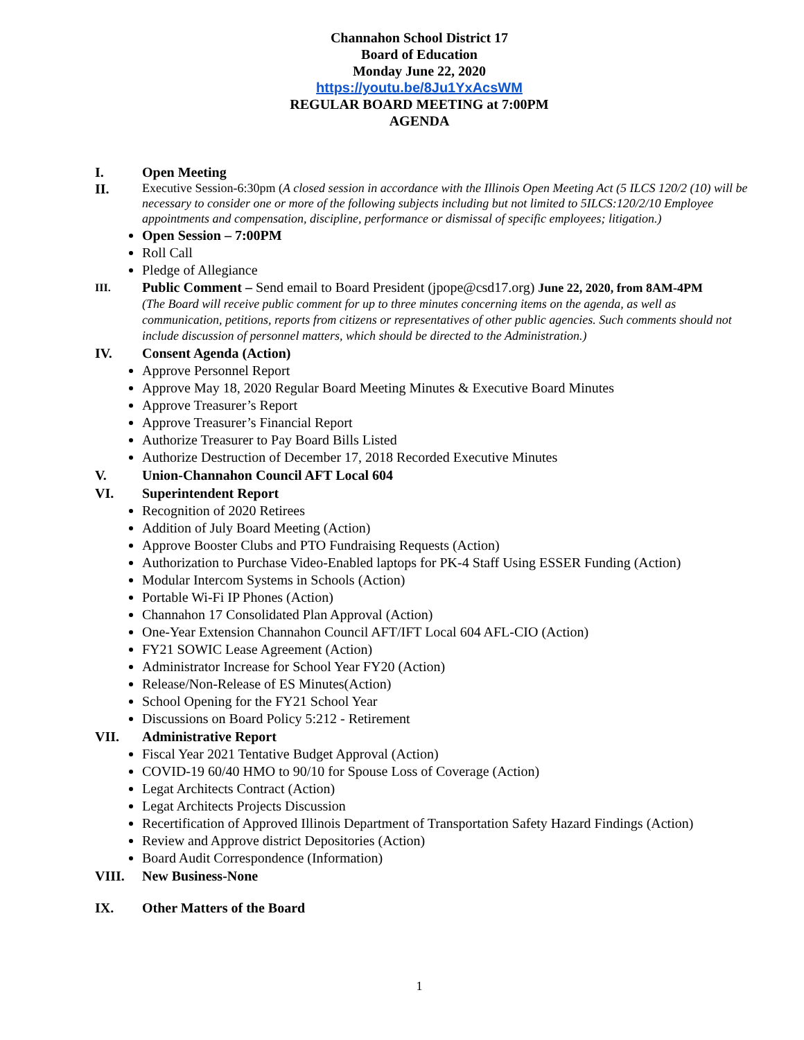Channahon School District 17
Board of Education
Monday June 22, 2020
https://youtu.be/8Ju1YxAcsWM
REGULAR BOARD MEETING at 7:00PM
AGENDA
I. Open Meeting
II.
Executive Session-6:30pm (A closed session in accordance with the Illinois Open Meeting Act (5 ILCS 120/2 (10) will be necessary to consider one or more of the following subjects including but not limited to 5ILCS:120/2/10 Employee appointments and compensation, discipline, performance or dismissal of specific employees; litigation.)
Open Session – 7:00PM
Roll Call
Pledge of Allegiance
III.
Public Comment – Send email to Board President (jpope@csd17.org) June 22, 2020, from 8AM-4PM
(The Board will receive public comment for up to three minutes concerning items on the agenda, as well as communication, petitions, reports from citizens or representatives of other public agencies. Such comments should not include discussion of personnel matters, which should be directed to the Administration.)
IV. Consent Agenda (Action)
Approve Personnel Report
Approve May 18, 2020 Regular Board Meeting Minutes & Executive Board Minutes
Approve Treasurer’s Report
Approve Treasurer’s Financial Report
Authorize Treasurer to Pay Board Bills Listed
Authorize Destruction of December 17, 2018 Recorded Executive Minutes
V. Union-Channahon Council AFT Local 604
VI. Superintendent Report
Recognition of 2020 Retirees
Addition of July Board Meeting (Action)
Approve Booster Clubs and PTO Fundraising Requests (Action)
Authorization to Purchase Video-Enabled laptops for PK-4 Staff Using ESSER Funding (Action)
Modular Intercom Systems in Schools (Action)
Portable Wi-Fi IP Phones (Action)
Channahon 17 Consolidated Plan Approval (Action)
One-Year Extension Channahon Council AFT/IFT Local 604 AFL-CIO (Action)
FY21 SOWIC Lease Agreement (Action)
Administrator Increase for School Year FY20 (Action)
Release/Non-Release of ES Minutes(Action)
School Opening for the FY21 School Year
Discussions on Board Policy 5:212 - Retirement
VII. Administrative Report
Fiscal Year 2021 Tentative Budget Approval (Action)
COVID-19 60/40 HMO to 90/10 for Spouse Loss of Coverage (Action)
Legat Architects Contract (Action)
Legat Architects Projects Discussion
Recertification of Approved Illinois Department of Transportation Safety Hazard Findings (Action)
Review and Approve district Depositories (Action)
Board Audit Correspondence (Information)
VIII. New Business-None
IX. Other Matters of the Board
1